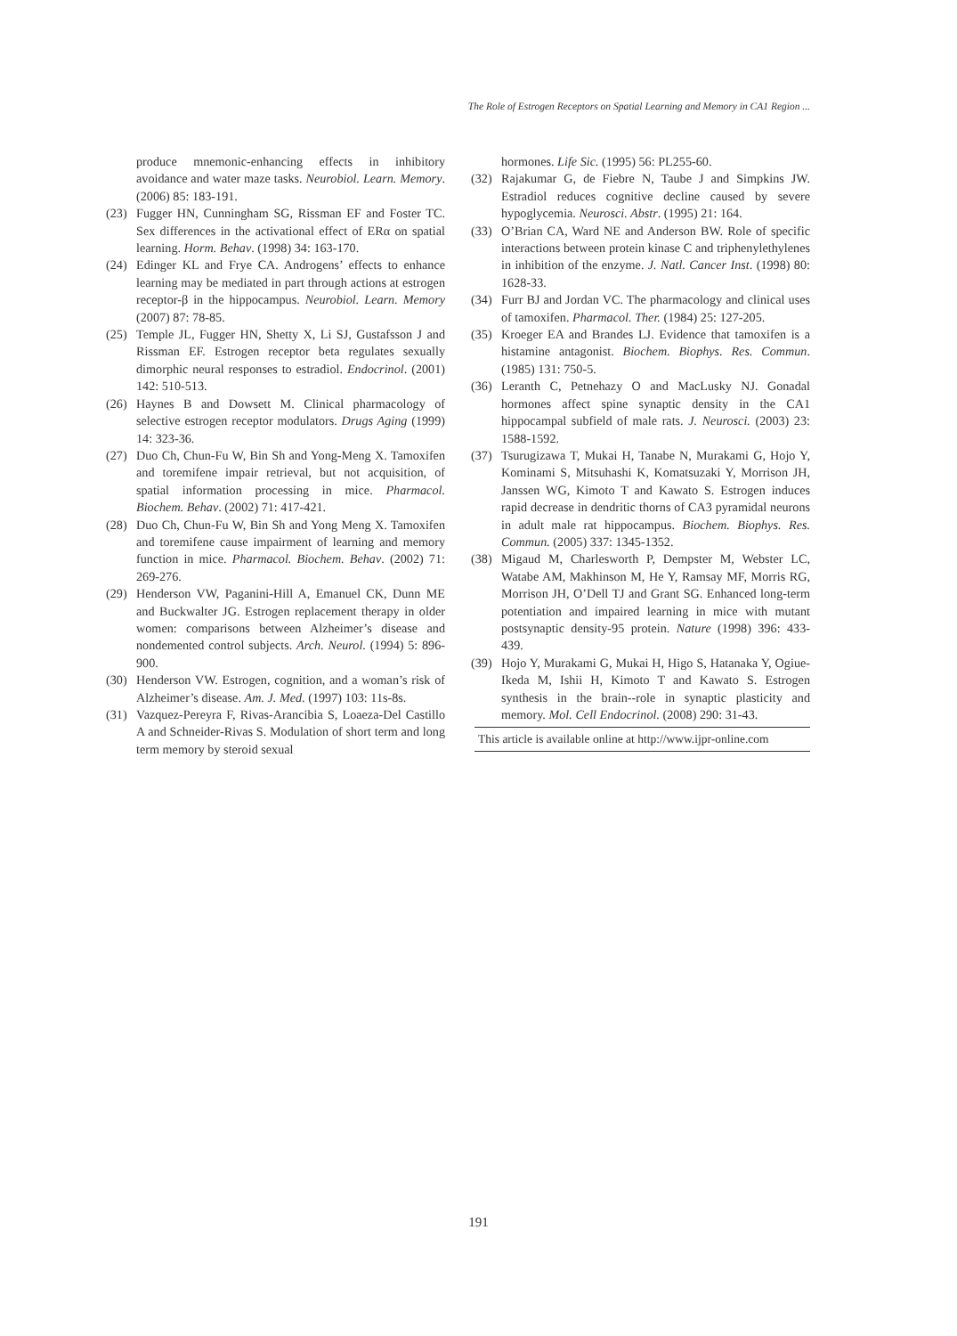The Role of Estrogen Receptors on Spatial Learning and Memory in CA1 Region ...
produce mnemonic-enhancing effects in inhibitory avoidance and water maze tasks. Neurobiol. Learn. Memory. (2006) 85: 183-191.
(23) Fugger HN, Cunningham SG, Rissman EF and Foster TC. Sex differences in the activational effect of ERα on spatial learning. Horm. Behav. (1998) 34: 163-170.
(24) Edinger KL and Frye CA. Androgens’ effects to enhance learning may be mediated in part through actions at estrogen receptor-β in the hippocampus. Neurobiol. Learn. Memory (2007) 87: 78-85.
(25) Temple JL, Fugger HN, Shetty X, Li SJ, Gustafsson J and Rissman EF. Estrogen receptor beta regulates sexually dimorphic neural responses to estradiol. Endocrinol. (2001) 142: 510-513.
(26) Haynes B and Dowsett M. Clinical pharmacology of selective estrogen receptor modulators. Drugs Aging (1999) 14: 323-36.
(27) Duo Ch, Chun-Fu W, Bin Sh and Yong-Meng X. Tamoxifen and toremifene impair retrieval, but not acquisition, of spatial information processing in mice. Pharmacol. Biochem. Behav. (2002) 71: 417-421.
(28) Duo Ch, Chun-Fu W, Bin Sh and Yong Meng X. Tamoxifen and toremifene cause impairment of learning and memory function in mice. Pharmacol. Biochem. Behav. (2002) 71: 269-276.
(29) Henderson VW, Paganini-Hill A, Emanuel CK, Dunn ME and Buckwalter JG. Estrogen replacement therapy in older women: comparisons between Alzheimer’s disease and nondemented control subjects. Arch. Neurol. (1994) 5: 896-900.
(30) Henderson VW. Estrogen, cognition, and a woman’s risk of Alzheimer’s disease. Am. J. Med. (1997) 103: 11s-8s.
(31) Vazquez-Pereyra F, Rivas-Arancibia S, Loaeza-Del Castillo A and Schneider-Rivas S. Modulation of short term and long term memory by steroid sexual
hormones. Life Sic. (1995) 56: PL255-60.
(32) Rajakumar G, de Fiebre N, Taube J and Simpkins JW. Estradiol reduces cognitive decline caused by severe hypoglycemia. Neurosci. Abstr. (1995) 21: 164.
(33) O’Brian CA, Ward NE and Anderson BW. Role of specific interactions between protein kinase C and triphenylethylenes in inhibition of the enzyme. J. Natl. Cancer Inst. (1998) 80: 1628-33.
(34) Furr BJ and Jordan VC. The pharmacology and clinical uses of tamoxifen. Pharmacol. Ther. (1984) 25: 127-205.
(35) Kroeger EA and Brandes LJ. Evidence that tamoxifen is a histamine antagonist. Biochem. Biophys. Res. Commun. (1985) 131: 750-5.
(36) Leranth C, Petnehazy O and MacLusky NJ. Gonadal hormones affect spine synaptic density in the CA1 hippocampal subfield of male rats. J. Neurosci. (2003) 23: 1588-1592.
(37) Tsurugizawa T, Mukai H, Tanabe N, Murakami G, Hojo Y, Kominami S, Mitsuhashi K, Komatsuzaki Y, Morrison JH, Janssen WG, Kimoto T and Kawato S. Estrogen induces rapid decrease in dendritic thorns of CA3 pyramidal neurons in adult male rat hippocampus. Biochem. Biophys. Res. Commun. (2005) 337: 1345-1352.
(38) Migaud M, Charlesworth P, Dempster M, Webster LC, Watabe AM, Makhinson M, He Y, Ramsay MF, Morris RG, Morrison JH, O’Dell TJ and Grant SG. Enhanced long-term potentiation and impaired learning in mice with mutant postsynaptic density-95 protein. Nature (1998) 396: 433-439.
(39) Hojo Y, Murakami G, Mukai H, Higo S, Hatanaka Y, Ogiue-Ikeda M, Ishii H, Kimoto T and Kawato S. Estrogen synthesis in the brain--role in synaptic plasticity and memory. Mol. Cell Endocrinol. (2008) 290: 31-43.
This article is available online at http://www.ijpr-online.com
191